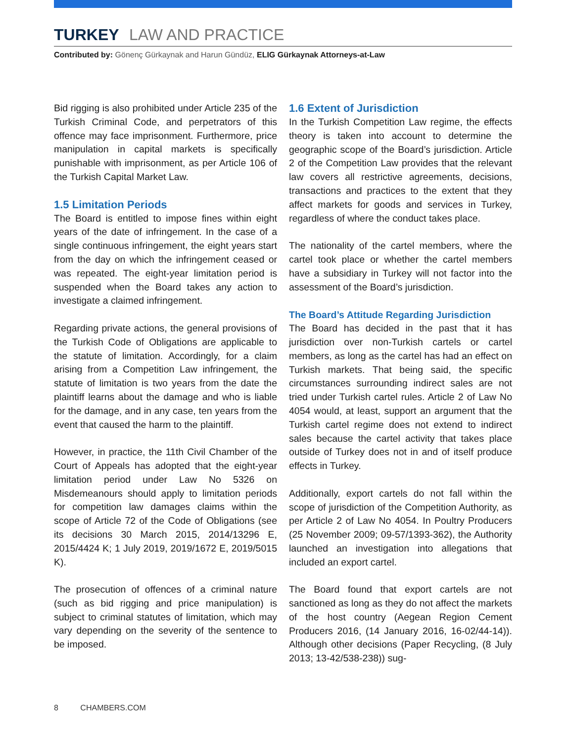TURKEY LAW AND PRACTICE
Contributed by: Gönenç Gürkaynak and Harun Gündüz, ELIG Gürkaynak Attorneys-at-Law
Bid rigging is also prohibited under Article 235 of the Turkish Criminal Code, and perpetrators of this offence may face imprisonment. Furthermore, price manipulation in capital markets is specifically punishable with imprisonment, as per Article 106 of the Turkish Capital Market Law.
1.5 Limitation Periods
The Board is entitled to impose fines within eight years of the date of infringement. In the case of a single continuous infringement, the eight years start from the day on which the infringement ceased or was repeated. The eight-year limitation period is suspended when the Board takes any action to investigate a claimed infringement.
Regarding private actions, the general provisions of the Turkish Code of Obligations are applicable to the statute of limitation. Accordingly, for a claim arising from a Competition Law infringement, the statute of limitation is two years from the date the plaintiff learns about the damage and who is liable for the damage, and in any case, ten years from the event that caused the harm to the plaintiff.
However, in practice, the 11th Civil Chamber of the Court of Appeals has adopted that the eight-year limitation period under Law No 5326 on Misdemeanours should apply to limitation periods for competition law damages claims within the scope of Article 72 of the Code of Obligations (see its decisions 30 March 2015, 2014/13296 E, 2015/4424 K; 1 July 2019, 2019/1672 E, 2019/5015 K).
The prosecution of offences of a criminal nature (such as bid rigging and price manipulation) is subject to criminal statutes of limitation, which may vary depending on the severity of the sentence to be imposed.
1.6 Extent of Jurisdiction
In the Turkish Competition Law regime, the effects theory is taken into account to determine the geographic scope of the Board’s jurisdiction. Article 2 of the Competition Law provides that the relevant law covers all restrictive agreements, decisions, transactions and practices to the extent that they affect markets for goods and services in Turkey, regardless of where the conduct takes place.
The nationality of the cartel members, where the cartel took place or whether the cartel members have a subsidiary in Turkey will not factor into the assessment of the Board’s jurisdiction.
The Board’s Attitude Regarding Jurisdiction
The Board has decided in the past that it has jurisdiction over non-Turkish cartels or cartel members, as long as the cartel has had an effect on Turkish markets. That being said, the specific circumstances surrounding indirect sales are not tried under Turkish cartel rules. Article 2 of Law No 4054 would, at least, support an argument that the Turkish cartel regime does not extend to indirect sales because the cartel activity that takes place outside of Turkey does not in and of itself produce effects in Turkey.
Additionally, export cartels do not fall within the scope of jurisdiction of the Competition Authority, as per Article 2 of Law No 4054. In Poultry Producers (25 November 2009; 09-57/1393-362), the Authority launched an investigation into allegations that included an export cartel.
The Board found that export cartels are not sanctioned as long as they do not affect the markets of the host country (Aegean Region Cement Producers 2016, (14 January 2016, 16-02/44-14)). Although other decisions (Paper Recycling, (8 July 2013; 13-42/538-238)) sug-
8 CHAMBERS.COM